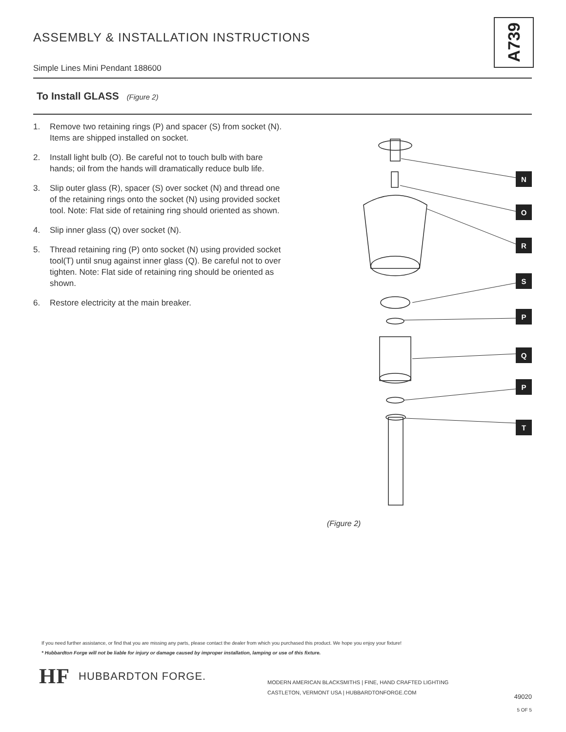ASSEMBLY & INSTALLATION INSTRUCTIONS
Simple Lines Mini Pendant 188600
A739
To Install GLASS (Figure 2)
1. Remove two retaining rings (P) and spacer (S) from socket (N). Items are shipped installed on socket.
2. Install light bulb (O). Be careful not to touch bulb with bare hands; oil from the hands will dramatically reduce bulb life.
3. Slip outer glass (R), spacer (S) over socket (N) and thread one of the retaining rings onto the socket (N) using provided socket tool. Note: Flat side of retaining ring should oriented as shown.
4. Slip inner glass (Q) over socket (N).
5. Thread retaining ring (P) onto socket (N) using provided socket tool(T) until snug against inner glass (Q). Be careful not to over tighten. Note: Flat side of retaining ring should be oriented as shown.
6. Restore electricity at the main breaker.
N
O
R
S
P
Q
P
T
(Figure 2)
If you need further assistance, or find that you are missing any parts, please contact the dealer from which you purchased this product. We hope you enjoy your fixture!
* Hubbardton Forge will not be liable for injury or damage caused by improper installation, lamping or use of this fixture.
HF HUBBARDTON FORGE.
MODERN AMERICAN BLACKSMITHS | FINE, HAND CRAFTED LIGHTING
CASTLETON, VERMONT USA | HUBBARDTONFORGE.COM
49020
5 OF 5